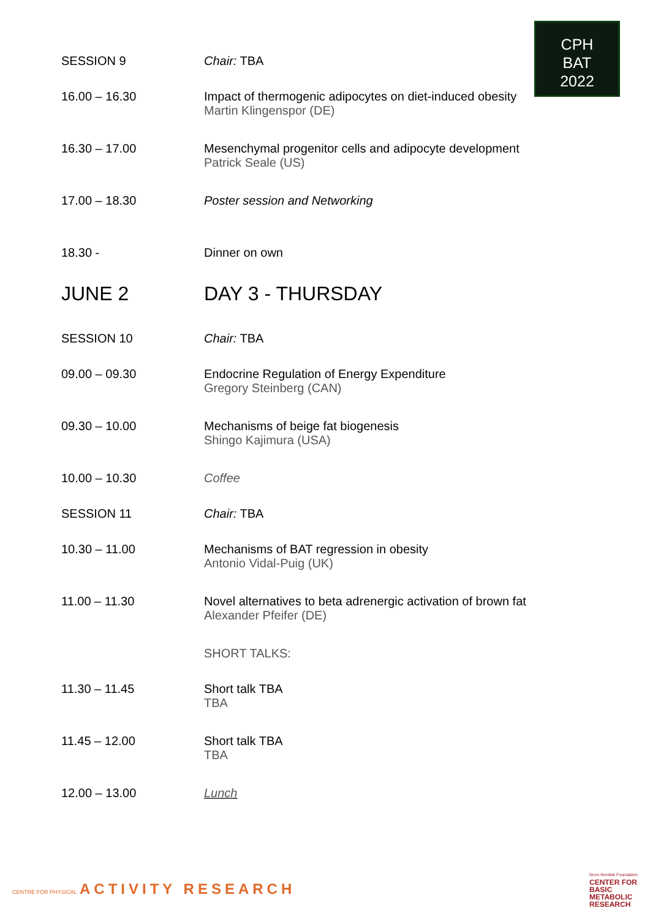CPH
BAT
2022
| SESSION 9 | Chair: TBA |
| 16.00 – 16.30 | Impact of thermogenic adipocytes on diet-induced obesity Martin Klingenspor (DE) |
| 16.30 – 17.00 | Mesenchymal progenitor cells and adipocyte development Patrick Seale (US) |
| 17.00 – 18.30 | Poster session and Networking |
| 18.30 - | Dinner on own |
| JUNE 2 | DAY 3 - THURSDAY |
| SESSION 10 | Chair: TBA |
| 09.00 – 09.30 | Endocrine Regulation of Energy Expenditure Gregory Steinberg (CAN) |
| 09.30 – 10.00 | Mechanisms of beige fat biogenesis Shingo Kajimura (USA) |
| 10.00 – 10.30 | Coffee |
| SESSION 11 | Chair: TBA |
| 10.30 – 11.00 | Mechanisms of BAT regression in obesity Antonio Vidal-Puig (UK) |
| 11.00 – 11.30 | Novel alternatives to beta adrenergic activation of brown fat Alexander Pfeifer (DE) |
| | SHORT TALKS: |
| 11.30 – 11.45 | Short talk TBA TBA |
| 11.45 – 12.00 | Short talk TBA TBA |
| 12.00 – 13.00 | Lunch |
CENTRE FOR PHYSICAL ACTIVITY RESEARCH
Novo Nordisk Foundation
CENTER FOR
BASIC
METABOLIC
RESEARCH